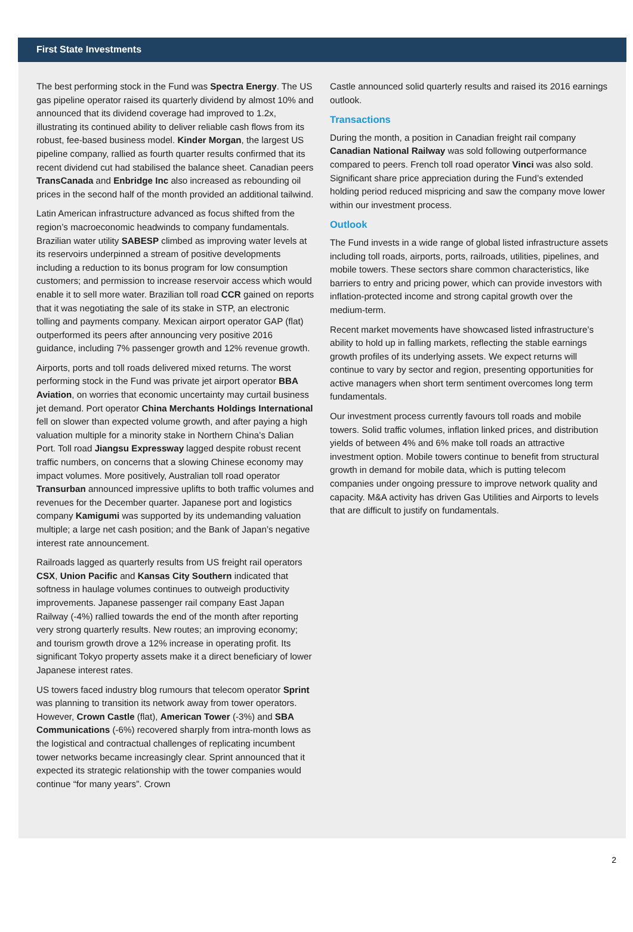First State Investments
The best performing stock in the Fund was Spectra Energy. The US gas pipeline operator raised its quarterly dividend by almost 10% and announced that its dividend coverage had improved to 1.2x, illustrating its continued ability to deliver reliable cash flows from its robust, fee-based business model. Kinder Morgan, the largest US pipeline company, rallied as fourth quarter results confirmed that its recent dividend cut had stabilised the balance sheet. Canadian peers TransCanada and Enbridge Inc also increased as rebounding oil prices in the second half of the month provided an additional tailwind.
Latin American infrastructure advanced as focus shifted from the region’s macroeconomic headwinds to company fundamentals. Brazilian water utility SABESP climbed as improving water levels at its reservoirs underpinned a stream of positive developments including a reduction to its bonus program for low consumption customers; and permission to increase reservoir access which would enable it to sell more water. Brazilian toll road CCR gained on reports that it was negotiating the sale of its stake in STP, an electronic tolling and payments company. Mexican airport operator GAP (flat) outperformed its peers after announcing very positive 2016 guidance, including 7% passenger growth and 12% revenue growth.
Airports, ports and toll roads delivered mixed returns. The worst performing stock in the Fund was private jet airport operator BBA Aviation, on worries that economic uncertainty may curtail business jet demand. Port operator China Merchants Holdings International fell on slower than expected volume growth, and after paying a high valuation multiple for a minority stake in Northern China’s Dalian Port. Toll road Jiangsu Expressway lagged despite robust recent traffic numbers, on concerns that a slowing Chinese economy may impact volumes. More positively, Australian toll road operator Transurban announced impressive uplifts to both traffic volumes and revenues for the December quarter. Japanese port and logistics company Kamigumi was supported by its undemanding valuation multiple; a large net cash position; and the Bank of Japan’s negative interest rate announcement.
Railroads lagged as quarterly results from US freight rail operators CSX, Union Pacific and Kansas City Southern indicated that softness in haulage volumes continues to outweigh productivity improvements. Japanese passenger rail company East Japan Railway (-4%) rallied towards the end of the month after reporting very strong quarterly results. New routes; an improving economy; and tourism growth drove a 12% increase in operating profit. Its significant Tokyo property assets make it a direct beneficiary of lower Japanese interest rates.
US towers faced industry blog rumours that telecom operator Sprint was planning to transition its network away from tower operators. However, Crown Castle (flat), American Tower (-3%) and SBA Communications (-6%) recovered sharply from intra-month lows as the logistical and contractual challenges of replicating incumbent tower networks became increasingly clear. Sprint announced that it expected its strategic relationship with the tower companies would continue “for many years”. Crown
Castle announced solid quarterly results and raised its 2016 earnings outlook.
Transactions
During the month, a position in Canadian freight rail company Canadian National Railway was sold following outperformance compared to peers. French toll road operator Vinci was also sold. Significant share price appreciation during the Fund’s extended holding period reduced mispricing and saw the company move lower within our investment process.
Outlook
The Fund invests in a wide range of global listed infrastructure assets including toll roads, airports, ports, railroads, utilities, pipelines, and mobile towers. These sectors share common characteristics, like barriers to entry and pricing power, which can provide investors with inflation-protected income and strong capital growth over the medium-term.
Recent market movements have showcased listed infrastructure’s ability to hold up in falling markets, reflecting the stable earnings growth profiles of its underlying assets. We expect returns will continue to vary by sector and region, presenting opportunities for active managers when short term sentiment overcomes long term fundamentals.
Our investment process currently favours toll roads and mobile towers. Solid traffic volumes, inflation linked prices, and distribution yields of between 4% and 6% make toll roads an attractive investment option. Mobile towers continue to benefit from structural growth in demand for mobile data, which is putting telecom companies under ongoing pressure to improve network quality and capacity. M&A activity has driven Gas Utilities and Airports to levels that are difficult to justify on fundamentals.
2